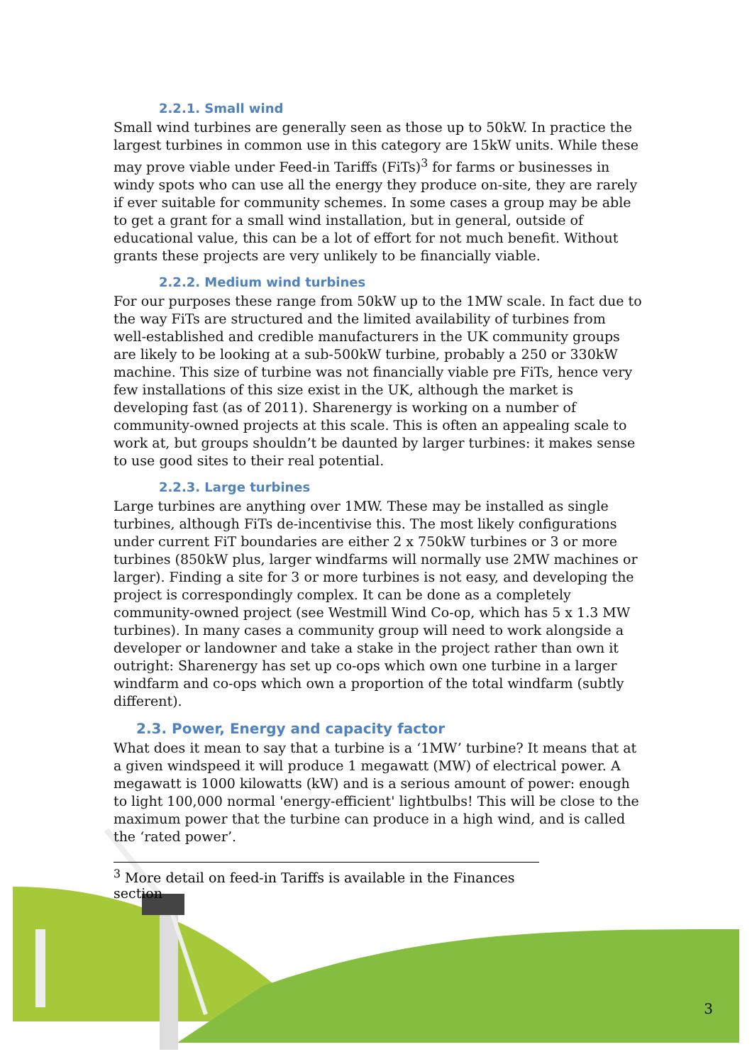2.2.1. Small wind
Small wind turbines are generally seen as those up to 50kW. In practice the largest turbines in common use in this category are 15kW units. While these may prove viable under Feed-in Tariffs (FiTs)<sup>3</sup> for farms or businesses in windy spots who can use all the energy they produce on-site, they are rarely if ever suitable for community schemes. In some cases a group may be able to get a grant for a small wind installation, but in general, outside of educational value, this can be a lot of effort for not much benefit. Without grants these projects are very unlikely to be financially viable.
2.2.2. Medium wind turbines
For our purposes these range from 50kW up to the 1MW scale. In fact due to the way FiTs are structured and the limited availability of turbines from well-established and credible manufacturers in the UK community groups are likely to be looking at a sub-500kW turbine, probably a 250 or 330kW machine. This size of turbine was not financially viable pre FiTs, hence very few installations of this size exist in the UK, although the market is developing fast (as of 2011). Sharenergy is working on a number of community-owned projects at this scale. This is often an appealing scale to work at, but groups shouldn’t be daunted by larger turbines: it makes sense to use good sites to their real potential.
2.2.3. Large turbines
Large turbines are anything over 1MW. These may be installed as single turbines, although FiTs de-incentivise this. The most likely configurations under current FiT boundaries are either 2 x 750kW turbines or 3 or more turbines (850kW plus, larger windfarms will normally use 2MW machines or larger). Finding a site for 3 or more turbines is not easy, and developing the project is correspondingly complex. It can be done as a completely community-owned project (see Westmill Wind Co-op, which has 5 x 1.3 MW turbines). In many cases a community group will need to work alongside a developer or landowner and take a stake in the project rather than own it outright: Sharenergy has set up co-ops which own one turbine in a larger windfarm and co-ops which own a proportion of the total windfarm (subtly different).
2.3. Power, Energy and capacity factor
What does it mean to say that a turbine is a ‘1MW’ turbine? It means that at a given windspeed it will produce 1 megawatt (MW) of electrical power. A megawatt is 1000 kilowatts (kW) and is a serious amount of power: enough to light 100,000 normal 'energy-efficient' lightbulbs! This will be close to the maximum power that the turbine can produce in a high wind, and is called the ‘rated power’.
<sup>3</sup> More detail on feed-in Tariffs is available in the Finances section
3